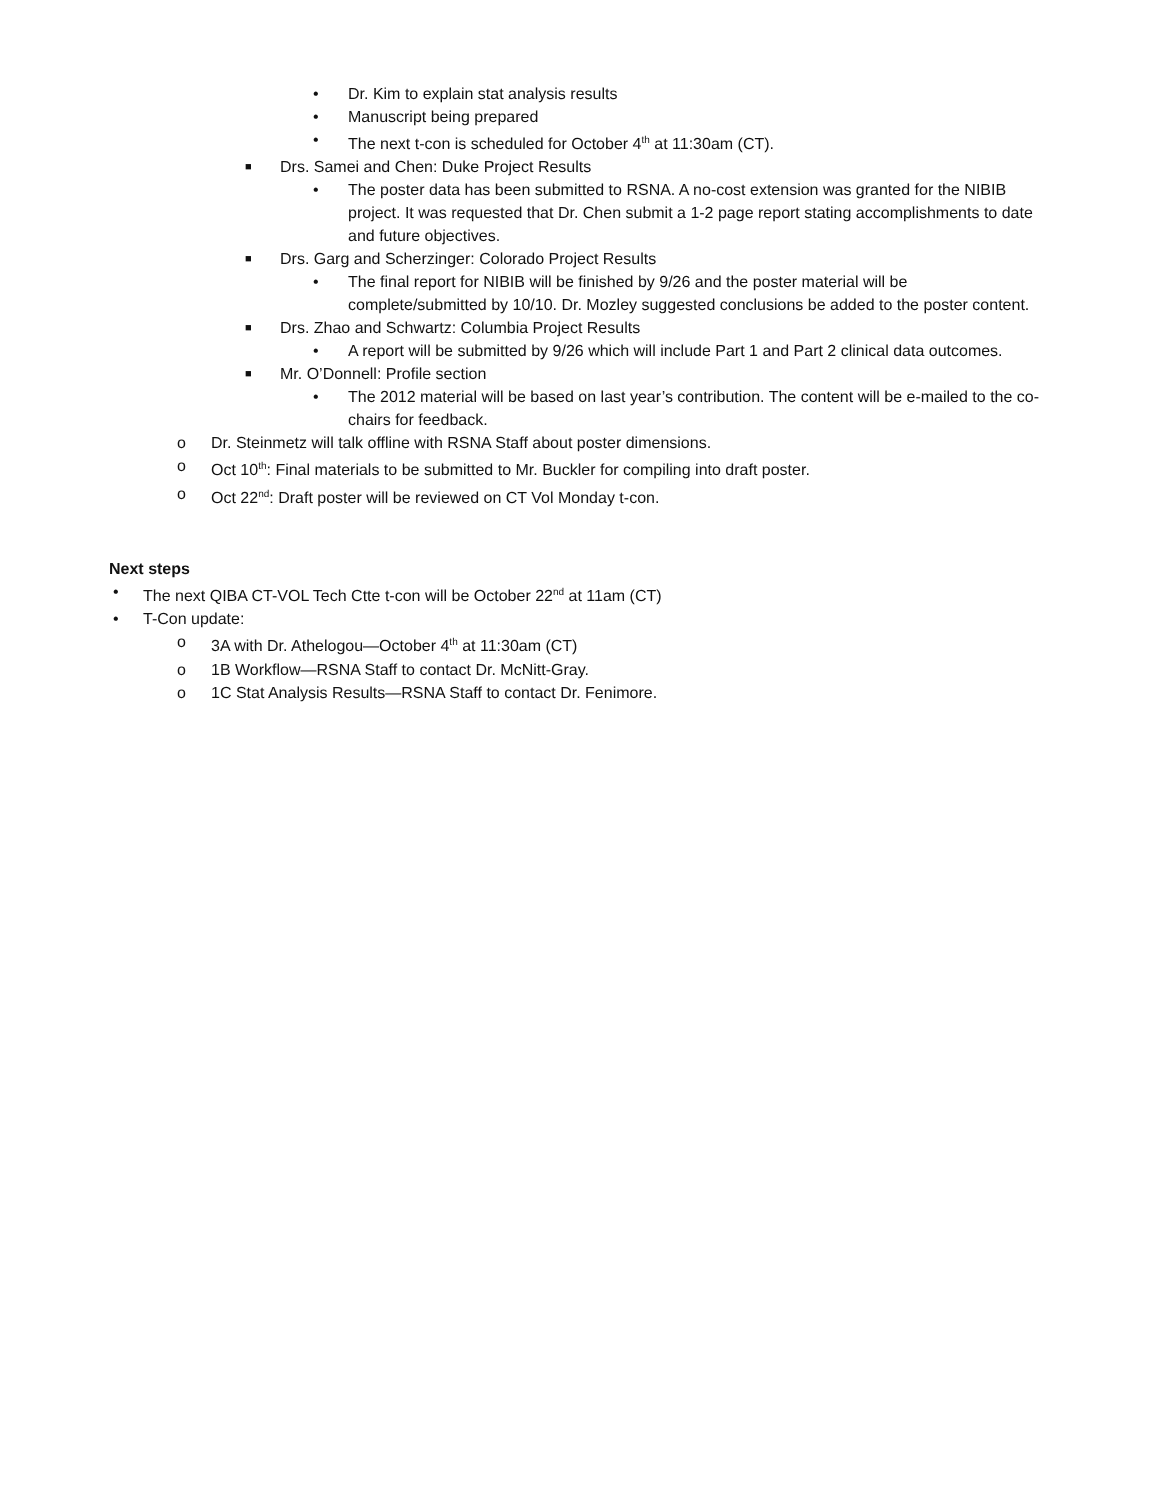• Dr. Kim to explain stat analysis results
• Manuscript being prepared
• The next t-con is scheduled for October 4<sup>th</sup> at 11:30am (CT).
■ Drs. Samei and Chen: Duke Project Results
• The poster data has been submitted to RSNA. A no-cost extension was granted for the NIBIB project. It was requested that Dr. Chen submit a 1-2 page report stating accomplishments to date and future objectives.
■ Drs. Garg and Scherzinger: Colorado Project Results
• The final report for NIBIB will be finished by 9/26 and the poster material will be complete/submitted by 10/10. Dr. Mozley suggested conclusions be added to the poster content.
■ Drs. Zhao and Schwartz: Columbia Project Results
• A report will be submitted by 9/26 which will include Part 1 and Part 2 clinical data outcomes.
■ Mr. O’Donnell: Profile section
• The 2012 material will be based on last year’s contribution. The content will be e-mailed to the co-chairs for feedback.
o Dr. Steinmetz will talk offline with RSNA Staff about poster dimensions.
o Oct 10<sup>th</sup>: Final materials to be submitted to Mr. Buckler for compiling into draft poster.
o Oct 22<sup>nd</sup>: Draft poster will be reviewed on CT Vol Monday t-con.
Next steps
• The next QIBA CT-VOL Tech Ctte t-con will be October 22<sup>nd</sup> at 11am (CT)
• T-Con update:
o 3A with Dr. Athelogou—October 4<sup>th</sup> at 11:30am (CT)
o 1B Workflow—RSNA Staff to contact Dr. McNitt-Gray.
o 1C Stat Analysis Results—RSNA Staff to contact Dr. Fenimore.